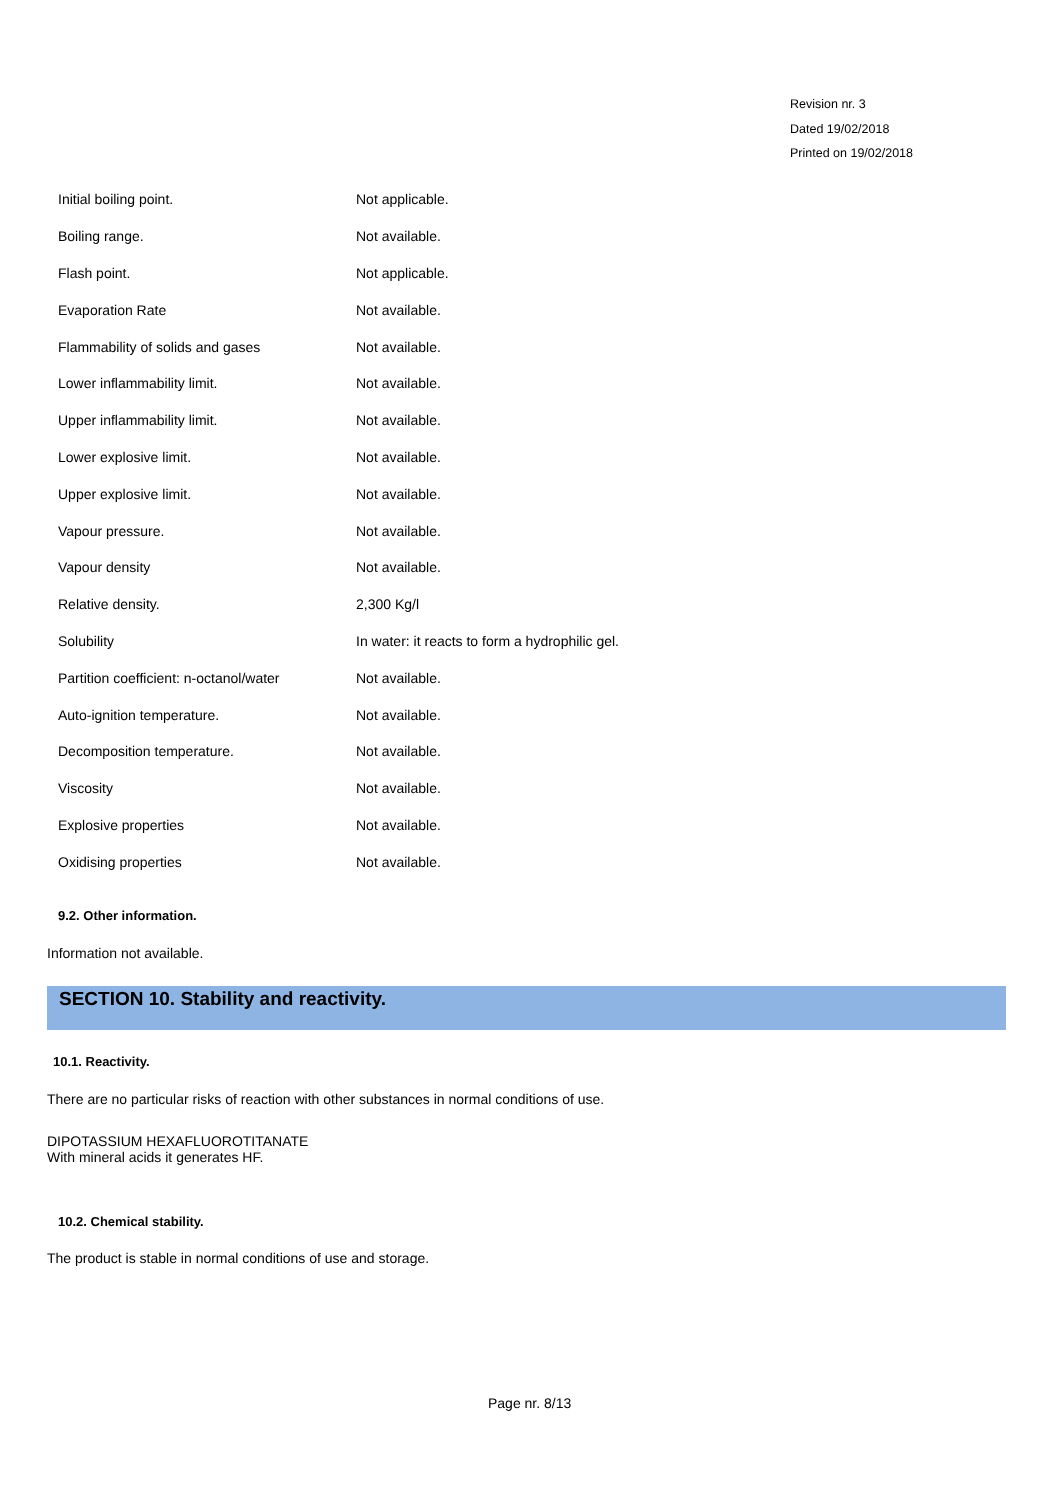Revision nr. 3
Dated 19/02/2018
Printed on 19/02/2018
| Initial boiling point. | Not applicable. |
| Boiling range. | Not available. |
| Flash point. | Not applicable. |
| Evaporation Rate | Not available. |
| Flammability of solids and gases | Not available. |
| Lower inflammability limit. | Not available. |
| Upper inflammability limit. | Not available. |
| Lower explosive limit. | Not available. |
| Upper explosive limit. | Not available. |
| Vapour pressure. | Not available. |
| Vapour density | Not available. |
| Relative density. | 2,300 Kg/l |
| Solubility | In water: it reacts to form a hydrophilic gel. |
| Partition coefficient: n-octanol/water | Not available. |
| Auto-ignition temperature. | Not available. |
| Decomposition temperature. | Not available. |
| Viscosity | Not available. |
| Explosive properties | Not available. |
| Oxidising properties | Not available. |
9.2. Other information.
Information not available.
SECTION 10. Stability and reactivity.
10.1. Reactivity.
There are no particular risks of reaction with other substances in normal conditions of use.
DIPOTASSIUM HEXAFLUOROTITANATE
With mineral acids it generates HF.
10.2. Chemical stability.
The product is stable in normal conditions of use and storage.
Page nr. 8/13